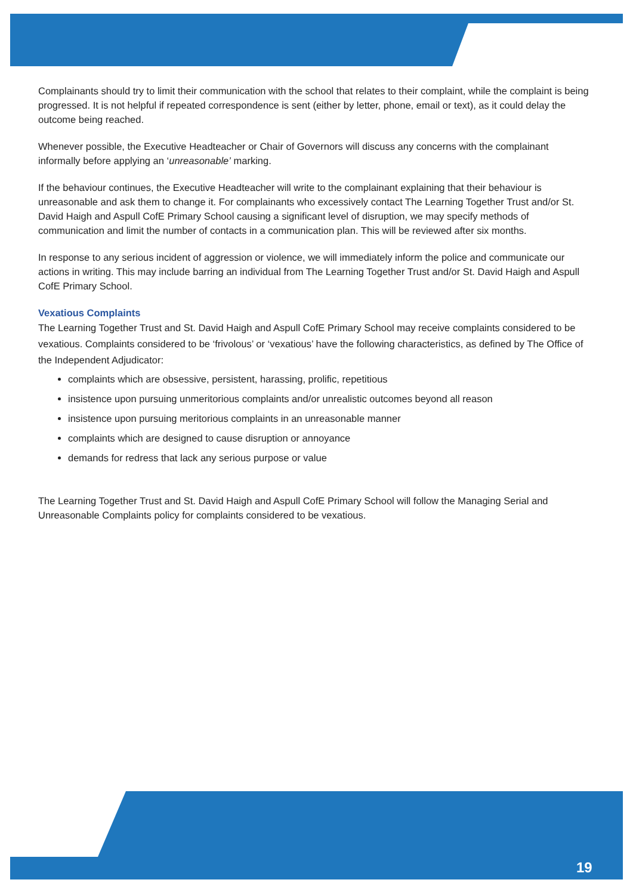Complainants should try to limit their communication with the school that relates to their complaint, while the complaint is being progressed. It is not helpful if repeated correspondence is sent (either by letter, phone, email or text), as it could delay the outcome being reached.
Whenever possible, the Executive Headteacher or Chair of Governors will discuss any concerns with the complainant informally before applying an ‘unreasonable’ marking.
If the behaviour continues, the Executive Headteacher will write to the complainant explaining that their behaviour is unreasonable and ask them to change it. For complainants who excessively contact The Learning Together Trust and/or St. David Haigh and Aspull CofE Primary School causing a significant level of disruption, we may specify methods of communication and limit the number of contacts in a communication plan. This will be reviewed after six months.
In response to any serious incident of aggression or violence, we will immediately inform the police and communicate our actions in writing. This may include barring an individual from The Learning Together Trust and/or St. David Haigh and Aspull CofE Primary School.
Vexatious Complaints
The Learning Together Trust and St. David Haigh and Aspull CofE Primary School may receive complaints considered to be vexatious. Complaints considered to be ‘frivolous’ or ‘vexatious’ have the following characteristics, as defined by The Office of the Independent Adjudicator:
complaints which are obsessive, persistent, harassing, prolific, repetitious
insistence upon pursuing unmeritorious complaints and/or unrealistic outcomes beyond all reason
insistence upon pursuing meritorious complaints in an unreasonable manner
complaints which are designed to cause disruption or annoyance
demands for redress that lack any serious purpose or value
The Learning Together Trust and St. David Haigh and Aspull CofE Primary School will follow the Managing Serial and Unreasonable Complaints policy for complaints considered to be vexatious.
19